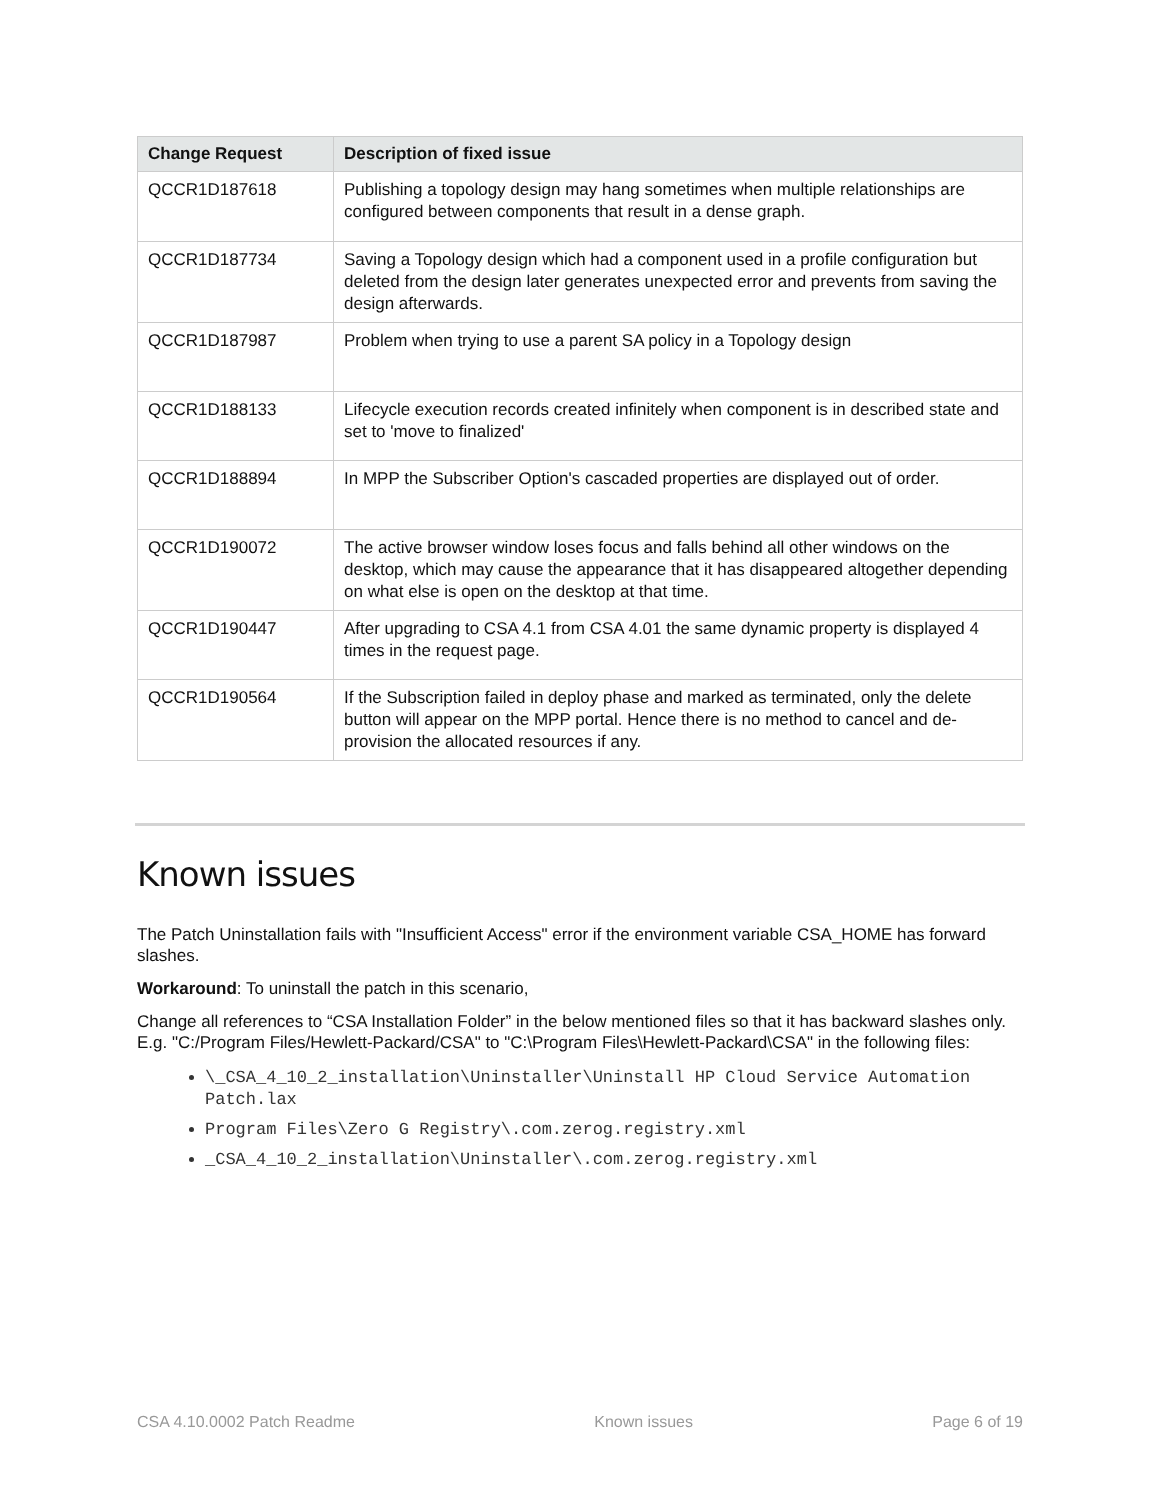| Change Request | Description of fixed issue |
| --- | --- |
| QCCR1D187618 | Publishing a topology design may hang sometimes when multiple relationships are configured between components that result in a dense graph. |
| QCCR1D187734 | Saving a Topology design which had a component used in a profile configuration but deleted from the design later generates unexpected error and prevents from saving the design afterwards. |
| QCCR1D187987 | Problem when trying to use a parent SA policy in a Topology design |
| QCCR1D188133 | Lifecycle execution records created infinitely when component is in described state and set to 'move to finalized' |
| QCCR1D188894 | In MPP the Subscriber Option's cascaded properties are displayed out of order. |
| QCCR1D190072 | The active browser window loses focus and falls behind all other windows on the desktop, which may cause the appearance that it has disappeared altogether depending on what else is open on the desktop at that time. |
| QCCR1D190447 | After upgrading to CSA 4.1 from CSA 4.01 the same dynamic property is displayed 4 times in the request page. |
| QCCR1D190564 | If the Subscription failed in deploy phase and marked as terminated, only the delete button will appear on the MPP portal. Hence there is no method to cancel and de-provision the allocated resources if any. |
Known issues
The Patch Uninstallation fails with "Insufficient Access" error if the environment variable CSA_HOME has forward slashes.
Workaround: To uninstall the patch in this scenario,
Change all references to “CSA Installation Folder” in the below mentioned files so that it has backward slashes only. E.g. "C:/Program Files/Hewlett-Packard/CSA" to "C:\Program Files\Hewlett-Packard\CSA" in the following files:
\_CSA_4_10_2_installation\Uninstaller\Uninstall HP Cloud Service Automation Patch.lax
Program Files\Zero G Registry\.com.zerog.registry.xml
_CSA_4_10_2_installation\Uninstaller\.com.zerog.registry.xml
CSA 4.10.0002 Patch Readme Known issues Page 6 of 19